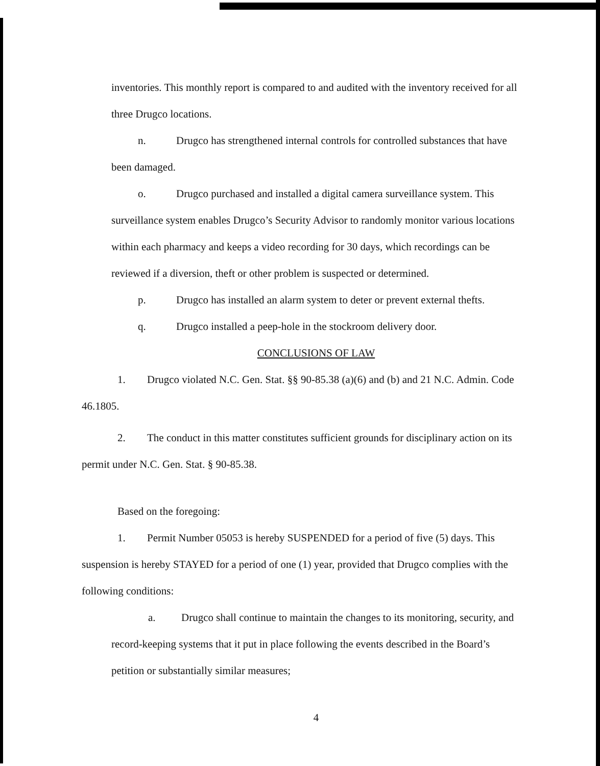inventories. This monthly report is compared to and audited with the inventory received for all three Drugco locations.
n. Drugco has strengthened internal controls for controlled substances that have been damaged.
o. Drugco purchased and installed a digital camera surveillance system. This surveillance system enables Drugco’s Security Advisor to randomly monitor various locations within each pharmacy and keeps a video recording for 30 days, which recordings can be reviewed if a diversion, theft or other problem is suspected or determined.
p. Drugco has installed an alarm system to deter or prevent external thefts.
q. Drugco installed a peep-hole in the stockroom delivery door.
CONCLUSIONS OF LAW
1. Drugco violated N.C. Gen. Stat. §§ 90-85.38 (a)(6) and (b) and 21 N.C. Admin. Code 46.1805.
2. The conduct in this matter constitutes sufficient grounds for disciplinary action on its permit under N.C. Gen. Stat. § 90-85.38.
Based on the foregoing:
1. Permit Number 05053 is hereby SUSPENDED for a period of five (5) days. This suspension is hereby STAYED for a period of one (1) year, provided that Drugco complies with the following conditions:
a. Drugco shall continue to maintain the changes to its monitoring, security, and record-keeping systems that it put in place following the events described in the Board’s petition or substantially similar measures;
4